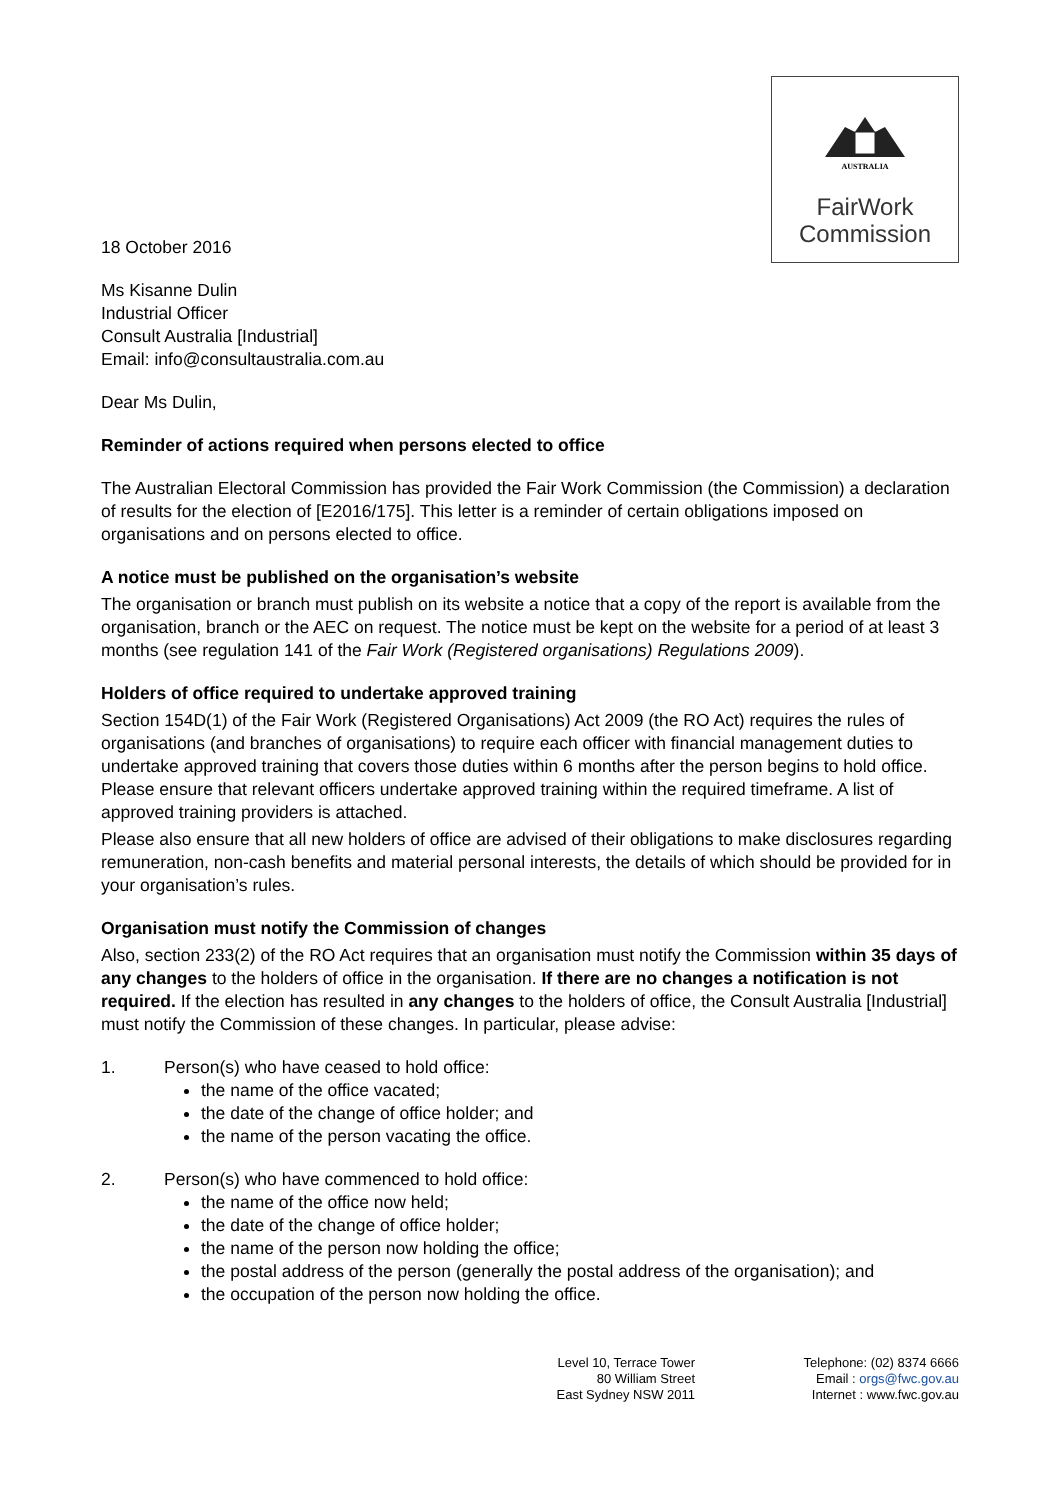AUSTRALIA
FairWork
Commission
18 October 2016
Ms Kisanne Dulin
Industrial Officer
Consult Australia [Industrial]
Email: info@consultaustralia.com.au
Dear Ms Dulin,
Reminder of actions required when persons elected to office
The Australian Electoral Commission has provided the Fair Work Commission (the Commission) a declaration of results for the election of [E2016/175]. This letter is a reminder of certain obligations imposed on organisations and on persons elected to office.
A notice must be published on the organisation’s website
The organisation or branch must publish on its website a notice that a copy of the report is available from the organisation, branch or the AEC on request. The notice must be kept on the website for a period of at least 3 months (see regulation 141 of the Fair Work (Registered organisations) Regulations 2009).
Holders of office required to undertake approved training
Section 154D(1) of the Fair Work (Registered Organisations) Act 2009 (the RO Act) requires the rules of organisations (and branches of organisations) to require each officer with financial management duties to undertake approved training that covers those duties within 6 months after the person begins to hold office. Please ensure that relevant officers undertake approved training within the required timeframe. A list of approved training providers is attached.
Please also ensure that all new holders of office are advised of their obligations to make disclosures regarding remuneration, non-cash benefits and material personal interests, the details of which should be provided for in your organisation’s rules.
Organisation must notify the Commission of changes
Also, section 233(2) of the RO Act requires that an organisation must notify the Commission within 35 days of any changes to the holders of office in the organisation. If there are no changes a notification is not required. If the election has resulted in any changes to the holders of office, the Consult Australia [Industrial] must notify the Commission of these changes. In particular, please advise:
1. Person(s) who have ceased to hold office:
the name of the office vacated;
the date of the change of office holder; and
the name of the person vacating the office.
2. Person(s) who have commenced to hold office:
the name of the office now held;
the date of the change of office holder;
the name of the person now holding the office;
the postal address of the person (generally the postal address of the organisation); and
the occupation of the person now holding the office.
Level 10, Terrace Tower
80 William Street
East Sydney NSW 2011
Telephone: (02) 8374 6666
Email : orgs@fwc.gov.au
Internet : www.fwc.gov.au